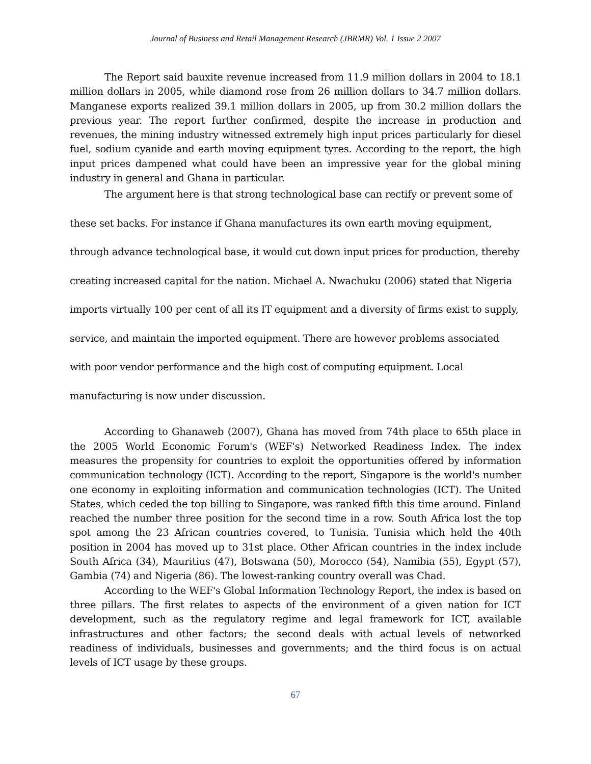Journal of Business and Retail Management Research (JBRMR) Vol. 1 Issue 2 2007
The Report said bauxite revenue increased from 11.9 million dollars in 2004 to 18.1 million dollars in 2005, while diamond rose from 26 million dollars to 34.7 million dollars. Manganese exports realized 39.1 million dollars in 2005, up from 30.2 million dollars the previous year. The report further confirmed, despite the increase in production and revenues, the mining industry witnessed extremely high input prices particularly for diesel fuel, sodium cyanide and earth moving equipment tyres. According to the report, the high input prices dampened what could have been an impressive year for the global mining industry in general and Ghana in particular.
The argument here is that strong technological base can rectify or prevent some of these set backs. For instance if Ghana manufactures its own earth moving equipment, through advance technological base, it would cut down input prices for production, thereby creating increased capital for the nation. Michael A. Nwachuku (2006) stated that Nigeria imports virtually 100 per cent of all its IT equipment and a diversity of firms exist to supply, service, and maintain the imported equipment. There are however problems associated with poor vendor performance and the high cost of computing equipment. Local manufacturing is now under discussion.
According to Ghanaweb (2007), Ghana has moved from 74th place to 65th place in the 2005 World Economic Forum's (WEF's) Networked Readiness Index. The index measures the propensity for countries to exploit the opportunities offered by information communication technology (ICT). According to the report, Singapore is the world's number one economy in exploiting information and communication technologies (ICT). The United States, which ceded the top billing to Singapore, was ranked fifth this time around. Finland reached the number three position for the second time in a row. South Africa lost the top spot among the 23 African countries covered, to Tunisia. Tunisia which held the 40th position in 2004 has moved up to 31st place. Other African countries in the index include South Africa (34), Mauritius (47), Botswana (50), Morocco (54), Namibia (55), Egypt (57), Gambia (74) and Nigeria (86). The lowest-ranking country overall was Chad.
According to the WEF's Global Information Technology Report, the index is based on three pillars. The first relates to aspects of the environment of a given nation for ICT development, such as the regulatory regime and legal framework for ICT, available infrastructures and other factors; the second deals with actual levels of networked readiness of individuals, businesses and governments; and the third focus is on actual levels of ICT usage by these groups.
67